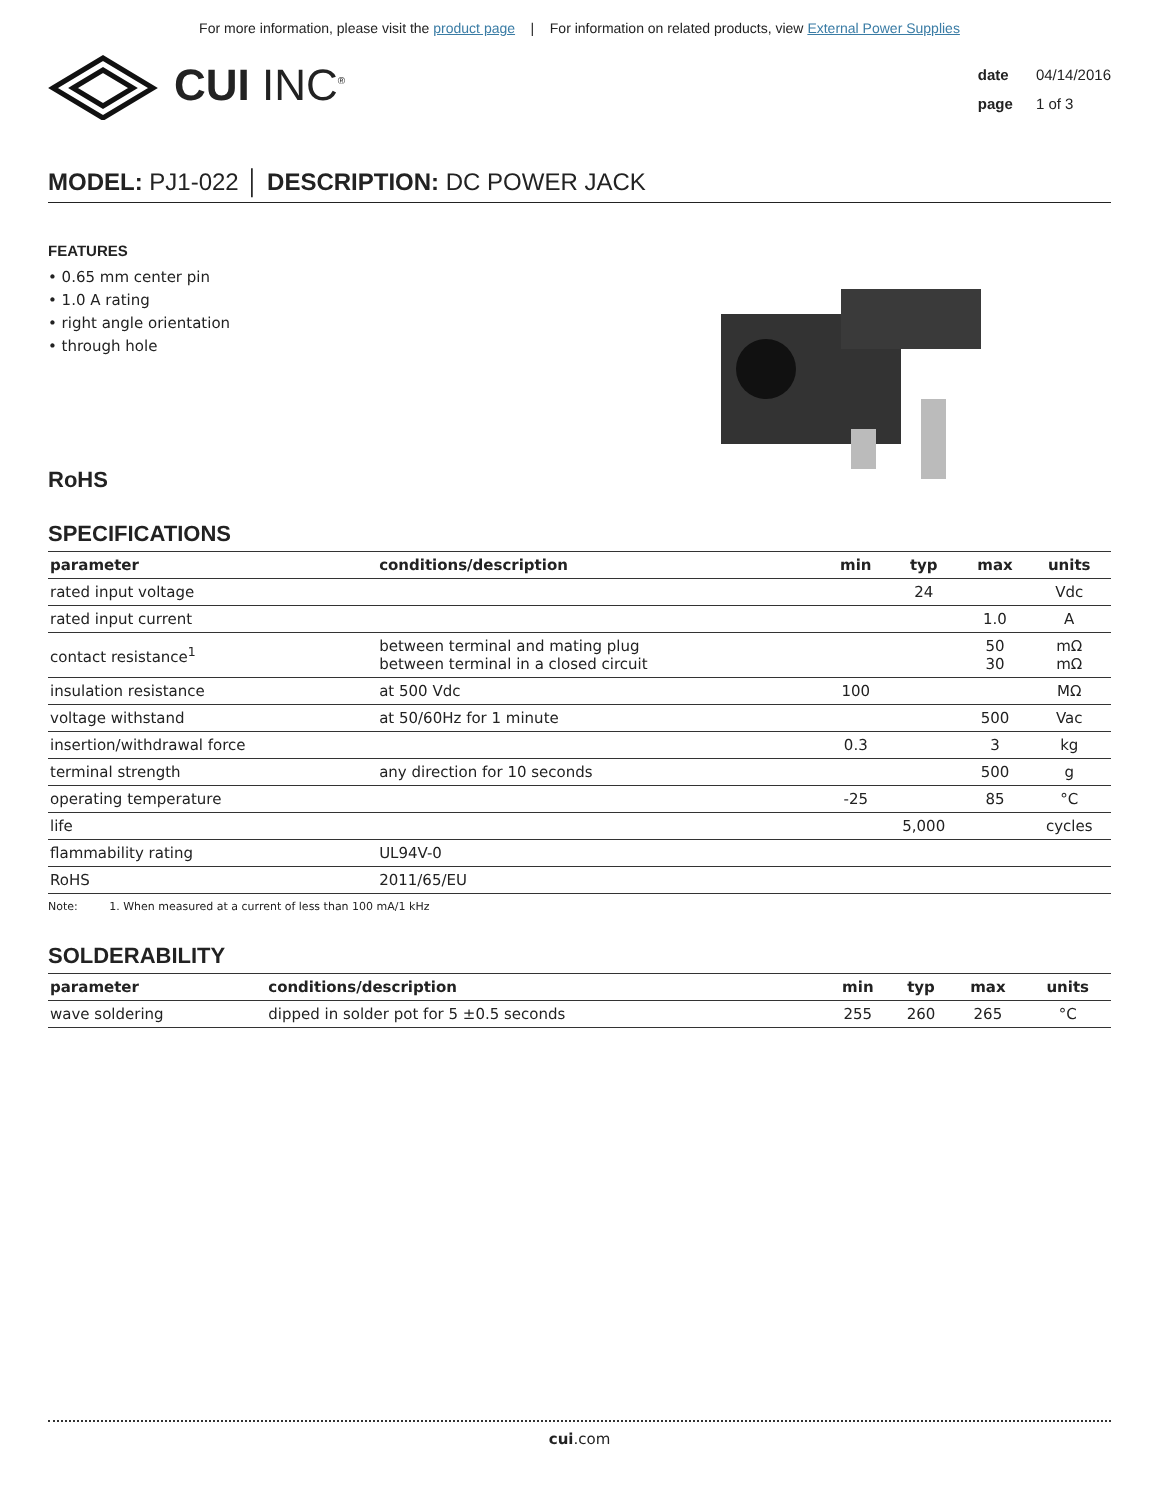For more information, please visit the product page | For information on related products, view External Power Supplies
CUI INC<sup>®</sup>
date 04/14/2016
page 1 of 3
MODEL: PJ1-022 │ DESCRIPTION: DC POWER JACK
FEATURES
• 0.65 mm center pin
• 1.0 A rating
• right angle orientation
• through hole
RoHS
SPECIFICATIONS
| parameter | conditions/description | min | typ | max | units |
| --- | --- | --- | --- | --- | --- |
| rated input voltage | | | 24 | | Vdc |
| rated input current | | | | 1.0 | A |
| contact resistance<sup>1</sup> | between terminal and mating plug between terminal in a closed circuit | | | 50 30 | mΩ mΩ |
| insulation resistance | at 500 Vdc | 100 | | | MΩ |
| voltage withstand | at 50/60Hz for 1 minute | | | 500 | Vac |
| insertion/withdrawal force | | 0.3 | | 3 | kg |
| terminal strength | any direction for 10 seconds | | | 500 | g |
| operating temperature | | -25 | | 85 | °C |
| life | | | 5,000 | | cycles |
| flammability rating | UL94V-0 | | | | |
| RoHS | 2011/65/EU | | | | |
Note: 1. When measured at a current of less than 100 mA/1 kHz
SOLDERABILITY
| parameter | conditions/description | min | typ | max | units |
| --- | --- | --- | --- | --- | --- |
| wave soldering | dipped in solder pot for 5 ±0.5 seconds | 255 | 260 | 265 | °C |
cui.com